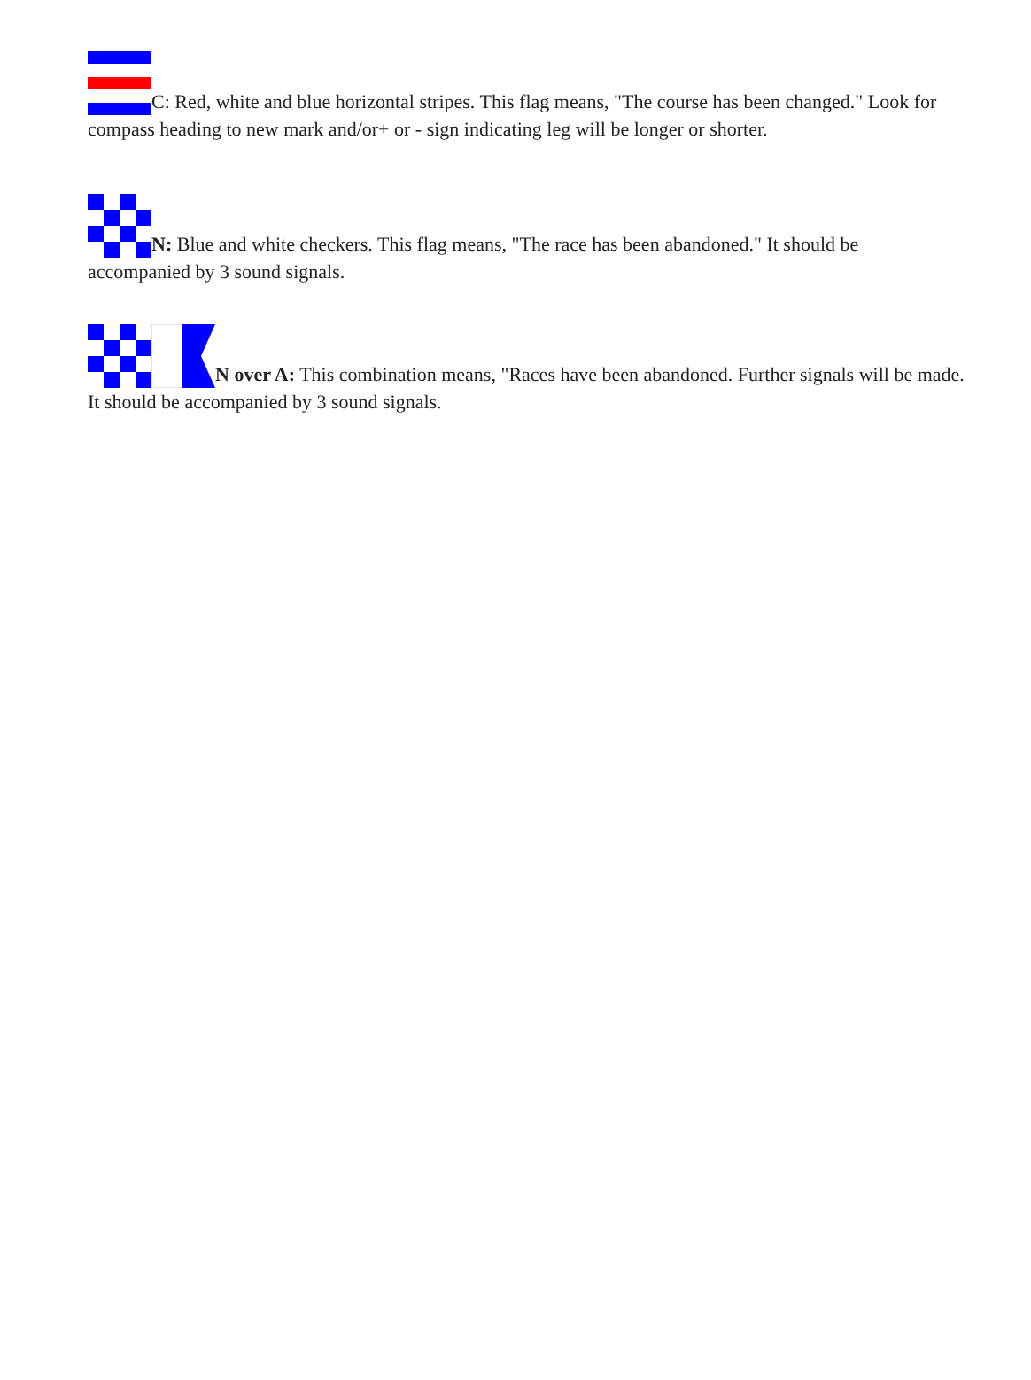C: Red, white and blue horizontal stripes. This flag means, "The course has been changed." Look for compass heading to new mark and/or+ or - sign indicating leg will be longer or shorter.
N: Blue and white checkers. This flag means, "The race has been abandoned." It should be accompanied by 3 sound signals.
N over A: This combination means, "Races have been abandoned. Further signals will be made. It should be accompanied by 3 sound signals.